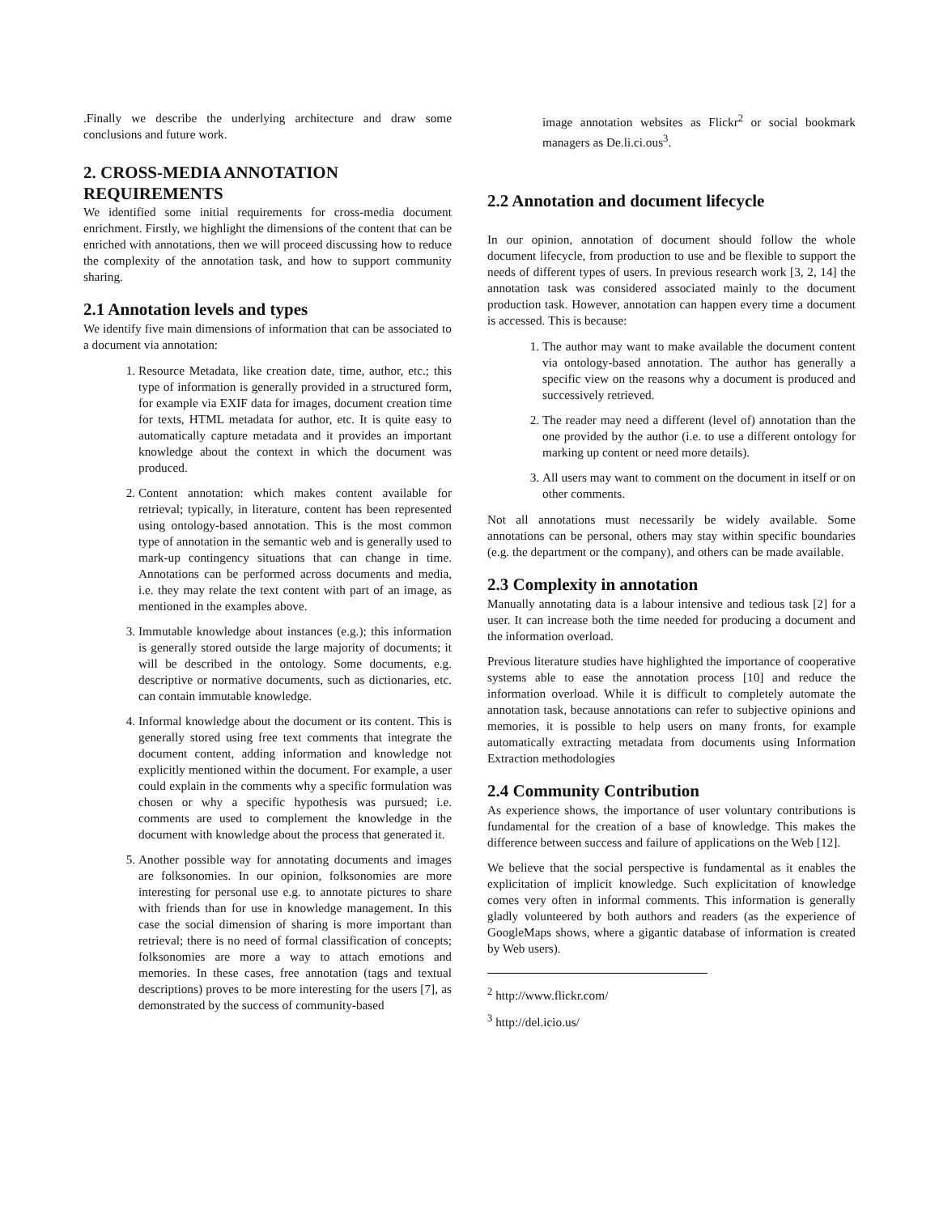.Finally we describe the underlying architecture and draw some conclusions and future work.
2. CROSS-MEDIA ANNOTATION REQUIREMENTS
We identified some initial requirements for cross-media document enrichment. Firstly, we highlight the dimensions of the content that can be enriched with annotations, then we will proceed discussing how to reduce the complexity of the annotation task, and how to support community sharing.
2.1 Annotation levels and types
We identify five main dimensions of information that can be associated to a document via annotation:
1. Resource Metadata, like creation date, time, author, etc.; this type of information is generally provided in a structured form, for example via EXIF data for images, document creation time for texts, HTML metadata for author, etc. It is quite easy to automatically capture metadata and it provides an important knowledge about the context in which the document was produced.
2. Content annotation: which makes content available for retrieval; typically, in literature, content has been represented using ontology-based annotation. This is the most common type of annotation in the semantic web and is generally used to mark-up contingency situations that can change in time. Annotations can be performed across documents and media, i.e. they may relate the text content with part of an image, as mentioned in the examples above.
3. Immutable knowledge about instances (e.g.); this information is generally stored outside the large majority of documents; it will be described in the ontology. Some documents, e.g. descriptive or normative documents, such as dictionaries, etc. can contain immutable knowledge.
4. Informal knowledge about the document or its content. This is generally stored using free text comments that integrate the document content, adding information and knowledge not explicitly mentioned within the document. For example, a user could explain in the comments why a specific formulation was chosen or why a specific hypothesis was pursued; i.e. comments are used to complement the knowledge in the document with knowledge about the process that generated it.
5. Another possible way for annotating documents and images are folksonomies. In our opinion, folksonomies are more interesting for personal use e.g. to annotate pictures to share with friends than for use in knowledge management. In this case the social dimension of sharing is more important than retrieval; there is no need of formal classification of concepts; folksonomies are more a way to attach emotions and memories. In these cases, free annotation (tags and textual descriptions) proves to be more interesting for the users [7], as demonstrated by the success of community-based
image annotation websites as Flickr<sup>2</sup> or social bookmark managers as De.li.ci.ous<sup>3</sup>.
2.2 Annotation and document lifecycle
In our opinion, annotation of document should follow the whole document lifecycle, from production to use and be flexible to support the needs of different types of users. In previous research work [3, 2, 14] the annotation task was considered associated mainly to the document production task. However, annotation can happen every time a document is accessed. This is because:
1. The author may want to make available the document content via ontology-based annotation. The author has generally a specific view on the reasons why a document is produced and successively retrieved.
2. The reader may need a different (level of) annotation than the one provided by the author (i.e. to use a different ontology for marking up content or need more details).
3. All users may want to comment on the document in itself or on other comments.
Not all annotations must necessarily be widely available. Some annotations can be personal, others may stay within specific boundaries (e.g. the department or the company), and others can be made available.
2.3 Complexity in annotation
Manually annotating data is a labour intensive and tedious task [2] for a user. It can increase both the time needed for producing a document and the information overload.
Previous literature studies have highlighted the importance of cooperative systems able to ease the annotation process [10] and reduce the information overload. While it is difficult to completely automate the annotation task, because annotations can refer to subjective opinions and memories, it is possible to help users on many fronts, for example automatically extracting metadata from documents using Information Extraction methodologies
2.4 Community Contribution
As experience shows, the importance of user voluntary contributions is fundamental for the creation of a base of knowledge. This makes the difference between success and failure of applications on the Web [12].
We believe that the social perspective is fundamental as it enables the explicitation of implicit knowledge. Such explicitation of knowledge comes very often in informal comments. This information is generally gladly volunteered by both authors and readers (as the experience of GoogleMaps shows, where a gigantic database of information is created by Web users).
<sup>2</sup> http://www.flickr.com/
<sup>3</sup> http://del.icio.us/